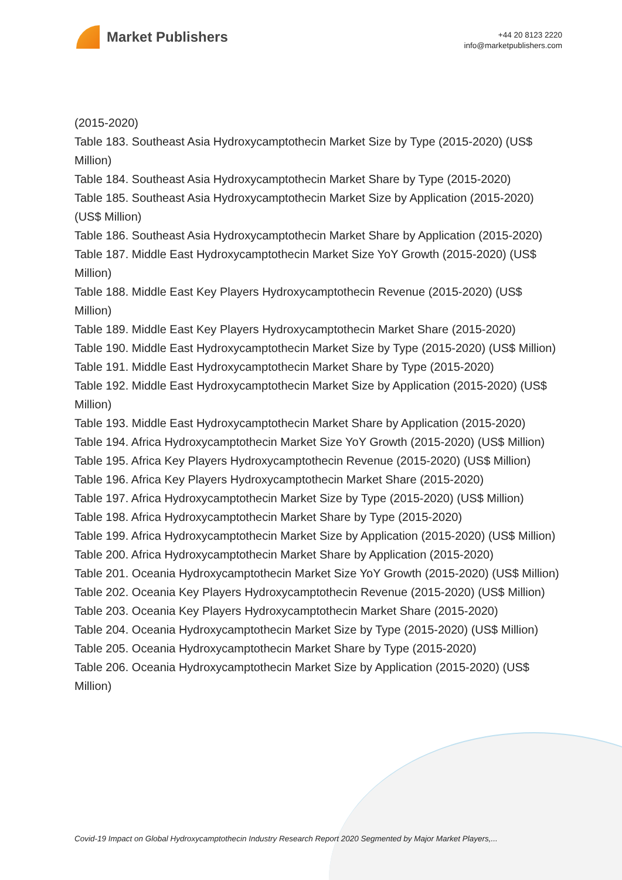Market Publishers
+44 20 8123 2220
info@marketpublishers.com
(2015-2020)
Table 183. Southeast Asia Hydroxycamptothecin Market Size by Type (2015-2020) (US$ Million)
Table 184. Southeast Asia Hydroxycamptothecin Market Share by Type (2015-2020)
Table 185. Southeast Asia Hydroxycamptothecin Market Size by Application (2015-2020) (US$ Million)
Table 186. Southeast Asia Hydroxycamptothecin Market Share by Application (2015-2020)
Table 187. Middle East Hydroxycamptothecin Market Size YoY Growth (2015-2020) (US$ Million)
Table 188. Middle East Key Players Hydroxycamptothecin Revenue (2015-2020) (US$ Million)
Table 189. Middle East Key Players Hydroxycamptothecin Market Share (2015-2020)
Table 190. Middle East Hydroxycamptothecin Market Size by Type (2015-2020) (US$ Million)
Table 191. Middle East Hydroxycamptothecin Market Share by Type (2015-2020)
Table 192. Middle East Hydroxycamptothecin Market Size by Application (2015-2020) (US$ Million)
Table 193. Middle East Hydroxycamptothecin Market Share by Application (2015-2020)
Table 194. Africa Hydroxycamptothecin Market Size YoY Growth (2015-2020) (US$ Million)
Table 195. Africa Key Players Hydroxycamptothecin Revenue (2015-2020) (US$ Million)
Table 196. Africa Key Players Hydroxycamptothecin Market Share (2015-2020)
Table 197. Africa Hydroxycamptothecin Market Size by Type (2015-2020) (US$ Million)
Table 198. Africa Hydroxycamptothecin Market Share by Type (2015-2020)
Table 199. Africa Hydroxycamptothecin Market Size by Application (2015-2020) (US$ Million)
Table 200. Africa Hydroxycamptothecin Market Share by Application (2015-2020)
Table 201. Oceania Hydroxycamptothecin Market Size YoY Growth (2015-2020) (US$ Million)
Table 202. Oceania Key Players Hydroxycamptothecin Revenue (2015-2020) (US$ Million)
Table 203. Oceania Key Players Hydroxycamptothecin Market Share (2015-2020)
Table 204. Oceania Hydroxycamptothecin Market Size by Type (2015-2020) (US$ Million)
Table 205. Oceania Hydroxycamptothecin Market Share by Type (2015-2020)
Table 206. Oceania Hydroxycamptothecin Market Size by Application (2015-2020) (US$ Million)
Covid-19 Impact on Global Hydroxycamptothecin Industry Research Report 2020 Segmented by Major Market Players,...